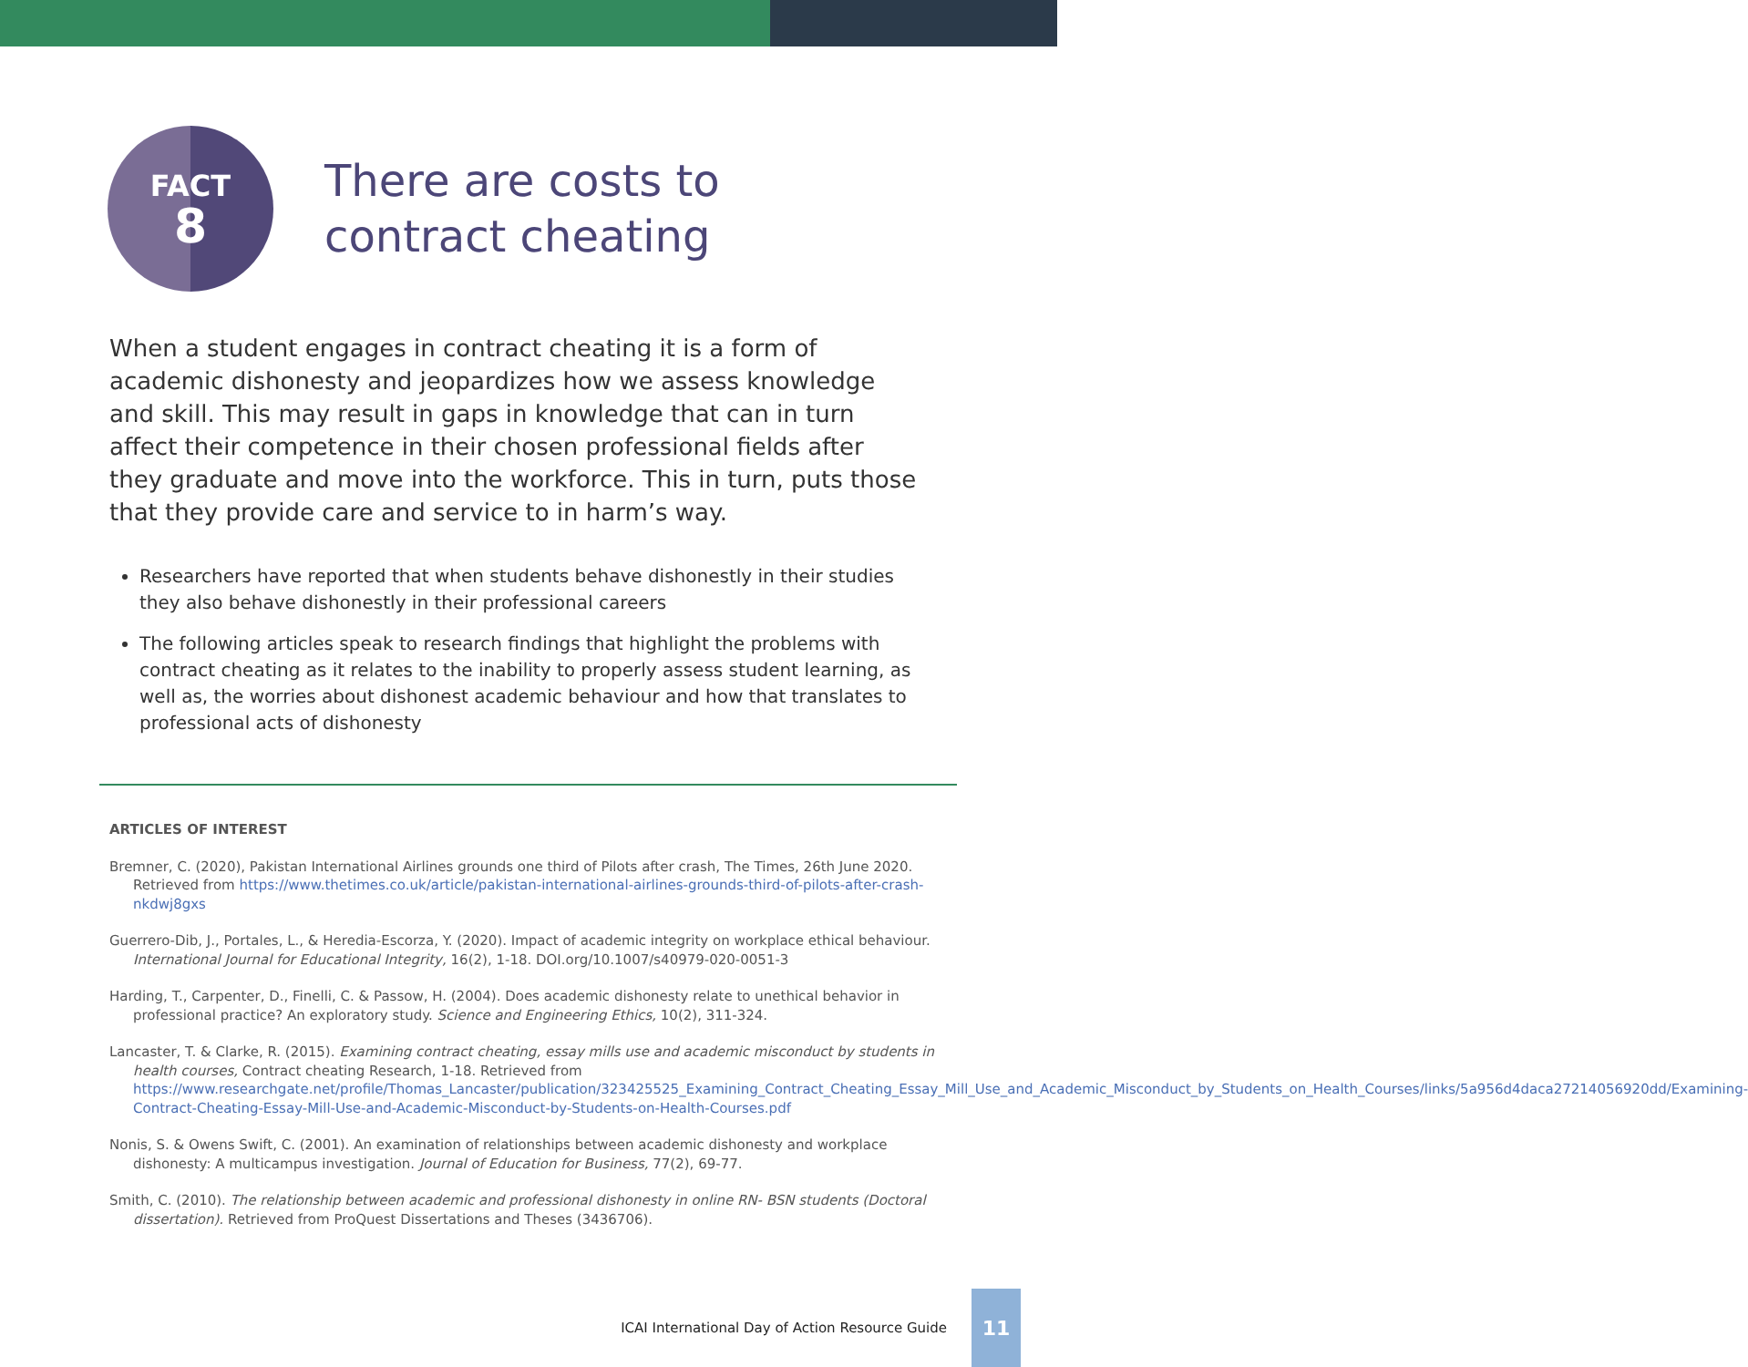FACT
8
There are costs to
contract cheating
When a student engages in contract cheating it is a form of academic dishonesty and jeopardizes how we assess knowledge and skill. This may result in gaps in knowledge that can in turn affect their competence in their chosen professional fields after they graduate and move into the workforce. This in turn, puts those that they provide care and service to in harm’s way.
Researchers have reported that when students behave dishonestly in their studies they also behave dishonestly in their professional careers
The following articles speak to research findings that highlight the problems with contract cheating as it relates to the inability to properly assess student learning, as well as, the worries about dishonest academic behaviour and how that translates to professional acts of dishonesty
ARTICLES OF INTEREST
Bremner, C. (2020), Pakistan International Airlines grounds one third of Pilots after crash, The Times, 26th June 2020. Retrieved from https://www.thetimes.co.uk/article/pakistan-international-airlines-grounds-third-of-pilots-after-crash-nkdwj8gxs
Guerrero-Dib, J., Portales, L., & Heredia-Escorza, Y. (2020). Impact of academic integrity on workplace ethical behaviour. International Journal for Educational Integrity, 16(2), 1-18. DOI.org/10.1007/s40979-020-0051-3
Harding, T., Carpenter, D., Finelli, C. & Passow, H. (2004). Does academic dishonesty relate to unethical behavior in professional practice? An exploratory study. Science and Engineering Ethics, 10(2), 311-324.
Lancaster, T. & Clarke, R. (2015). Examining contract cheating, essay mills use and academic misconduct by students in health courses, Contract cheating Research, 1-18. Retrieved from https://www.researchgate.net/profile/Thomas_Lancaster/publication/323425525_Examining_Contract_Cheating_Essay_Mill_Use_and_Academic_Misconduct_by_Students_on_Health_Courses/links/5a956d4daca27214056920dd/Examining-Contract-Cheating-Essay-Mill-Use-and-Academic-Misconduct-by-Students-on-Health-Courses.pdf
Nonis, S. & Owens Swift, C. (2001). An examination of relationships between academic dishonesty and workplace dishonesty: A multicampus investigation. Journal of Education for Business, 77(2), 69-77.
Smith, C. (2010). The relationship between academic and professional dishonesty in online RN- BSN students (Doctoral dissertation). Retrieved from ProQuest Dissertations and Theses (3436706).
ICAI International Day of Action Resource Guide
11